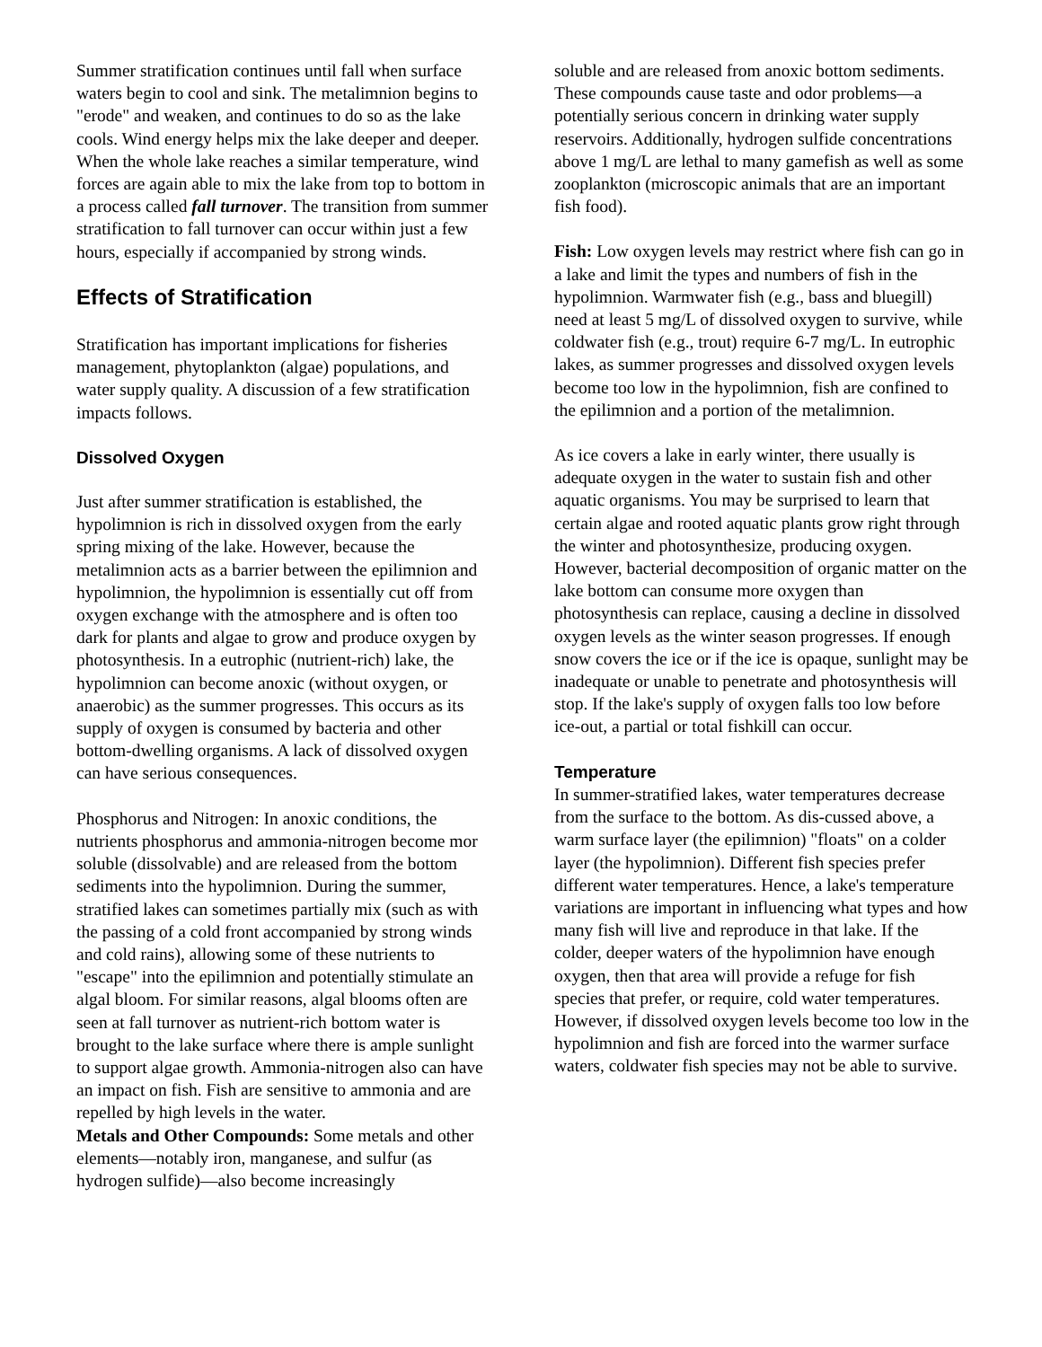Summer stratification continues until fall when surface waters begin to cool and sink. The metalimnion begins to "erode" and weaken, and continues to do so as the lake cools. Wind energy helps mix the lake deeper and deeper. When the whole lake reaches a similar temperature, wind forces are again able to mix the lake from top to bottom in a process called fall turnover. The transition from summer stratification to fall turnover can occur within just a few hours, especially if accompanied by strong winds.
Effects of Stratification
Stratification has important implications for fisheries management, phytoplankton (algae) populations, and water supply quality. A discussion of a few stratification impacts follows.
Dissolved Oxygen
Just after summer stratification is established, the hypolimnion is rich in dissolved oxygen from the early spring mixing of the lake. However, because the metalimnion acts as a barrier between the epilimnion and hypolimnion, the hypolimnion is essentially cut off from oxygen exchange with the atmosphere and is often too dark for plants and algae to grow and produce oxygen by photosynthesis. In a eutrophic (nutrient-rich) lake, the hypolimnion can become anoxic (without oxygen, or anaerobic) as the summer progresses. This occurs as its supply of oxygen is consumed by bacteria and other bottom-dwelling organisms. A lack of dissolved oxygen can have serious consequences.
Phosphorus and Nitrogen: In anoxic conditions, the nutrients phosphorus and ammonia-nitrogen become mor soluble (dissolvable) and are released from the bottom sediments into the hypolimnion. During the summer, stratified lakes can sometimes partially mix (such as with the passing of a cold front accompanied by strong winds and cold rains), allowing some of these nutrients to "escape" into the epilimnion and potentially stimulate an algal bloom. For similar reasons, algal blooms often are seen at fall turnover as nutrient-rich bottom water is brought to the lake surface where there is ample sunlight to support algae growth. Ammonia-nitrogen also can have an impact on fish. Fish are sensitive to ammonia and are repelled by high levels in the water.
Metals and Other Compounds: Some metals and other elements—notably iron, manganese, and sulfur (as hydrogen sulfide)—also become increasingly
soluble and are released from anoxic bottom sediments. These compounds cause taste and odor problems—a potentially serious concern in drinking water supply reservoirs. Additionally, hydrogen sulfide concentrations above 1 mg/L are lethal to many gamefish as well as some zooplankton (microscopic animals that are an important fish food).
Fish: Low oxygen levels may restrict where fish can go in a lake and limit the types and numbers of fish in the hypolimnion. Warmwater fish (e.g., bass and bluegill) need at least 5 mg/L of dissolved oxygen to survive, while coldwater fish (e.g., trout) require 6-7 mg/L. In eutrophic lakes, as summer progresses and dissolved oxygen levels become too low in the hypolimnion, fish are confined to the epilimnion and a portion of the metalimnion.
As ice covers a lake in early winter, there usually is adequate oxygen in the water to sustain fish and other aquatic organisms. You may be surprised to learn that certain algae and rooted aquatic plants grow right through the winter and photosynthesize, producing oxygen. However, bacterial decomposition of organic matter on the lake bottom can consume more oxygen than photosynthesis can replace, causing a decline in dissolved oxygen levels as the winter season progresses. If enough snow covers the ice or if the ice is opaque, sunlight may be inadequate or unable to penetrate and photosynthesis will stop. If the lake's supply of oxygen falls too low before ice-out, a partial or total fishkill can occur.
Temperature
In summer-stratified lakes, water temperatures decrease from the surface to the bottom. As dis-cussed above, a warm surface layer (the epilimnion) "floats" on a colder layer (the hypolimnion). Different fish species prefer different water temperatures. Hence, a lake's temperature variations are important in influencing what types and how many fish will live and reproduce in that lake. If the colder, deeper waters of the hypolimnion have enough oxygen, then that area will provide a refuge for fish species that prefer, or require, cold water temperatures. However, if dissolved oxygen levels become too low in the hypolimnion and fish are forced into the warmer surface waters, coldwater fish species may not be able to survive.